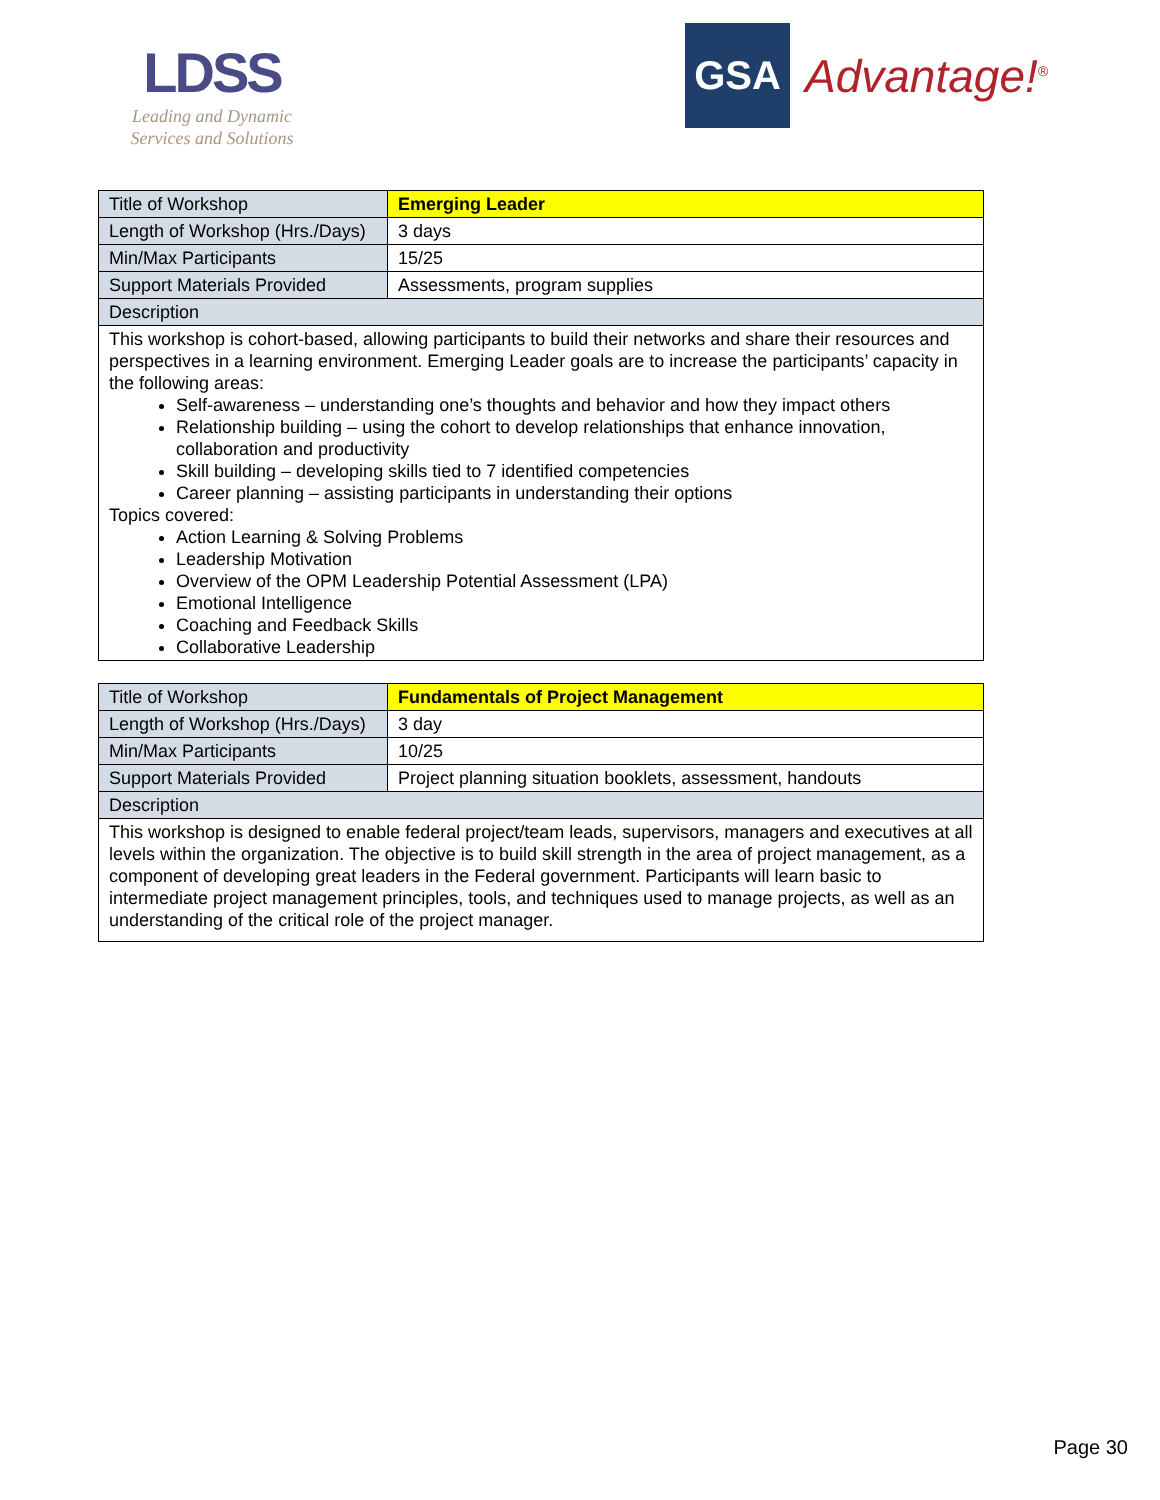LDSS
Leading and Dynamic
Services and Solutions
GSA
Advantage!<sup>®</sup>
| Title of Workshop | Emerging Leader |
| Length of Workshop (Hrs./Days) | 3 days |
| Min/Max Participants | 15/25 |
| Support Materials Provided | Assessments, program supplies |
| Description | |
| This workshop is cohort-based, allowing participants to build their networks and share their resources and perspectives in a learning environment. Emerging Leader goals are to increase the participants’ capacity in the following areas: Self-awareness – understanding one’s thoughts and behavior and how they impact others Relationship building – using the cohort to develop relationships that enhance innovation, collaboration and productivity Skill building – developing skills tied to 7 identified competencies Career planning – assisting participants in understanding their options Topics covered: Action Learning & Solving Problems Leadership Motivation Overview of the OPM Leadership Potential Assessment (LPA) Emotional Intelligence Coaching and Feedback Skills Collaborative Leadership | |
| Title of Workshop | Fundamentals of Project Management |
| Length of Workshop (Hrs./Days) | 3 day |
| Min/Max Participants | 10/25 |
| Support Materials Provided | Project planning situation booklets, assessment, handouts |
| Description | |
| This workshop is designed to enable federal project/team leads, supervisors, managers and executives at all levels within the organization. The objective is to build skill strength in the area of project management, as a component of developing great leaders in the Federal government. Participants will learn basic to intermediate project management principles, tools, and techniques used to manage projects, as well as an understanding of the critical role of the project manager. | |
Page 30